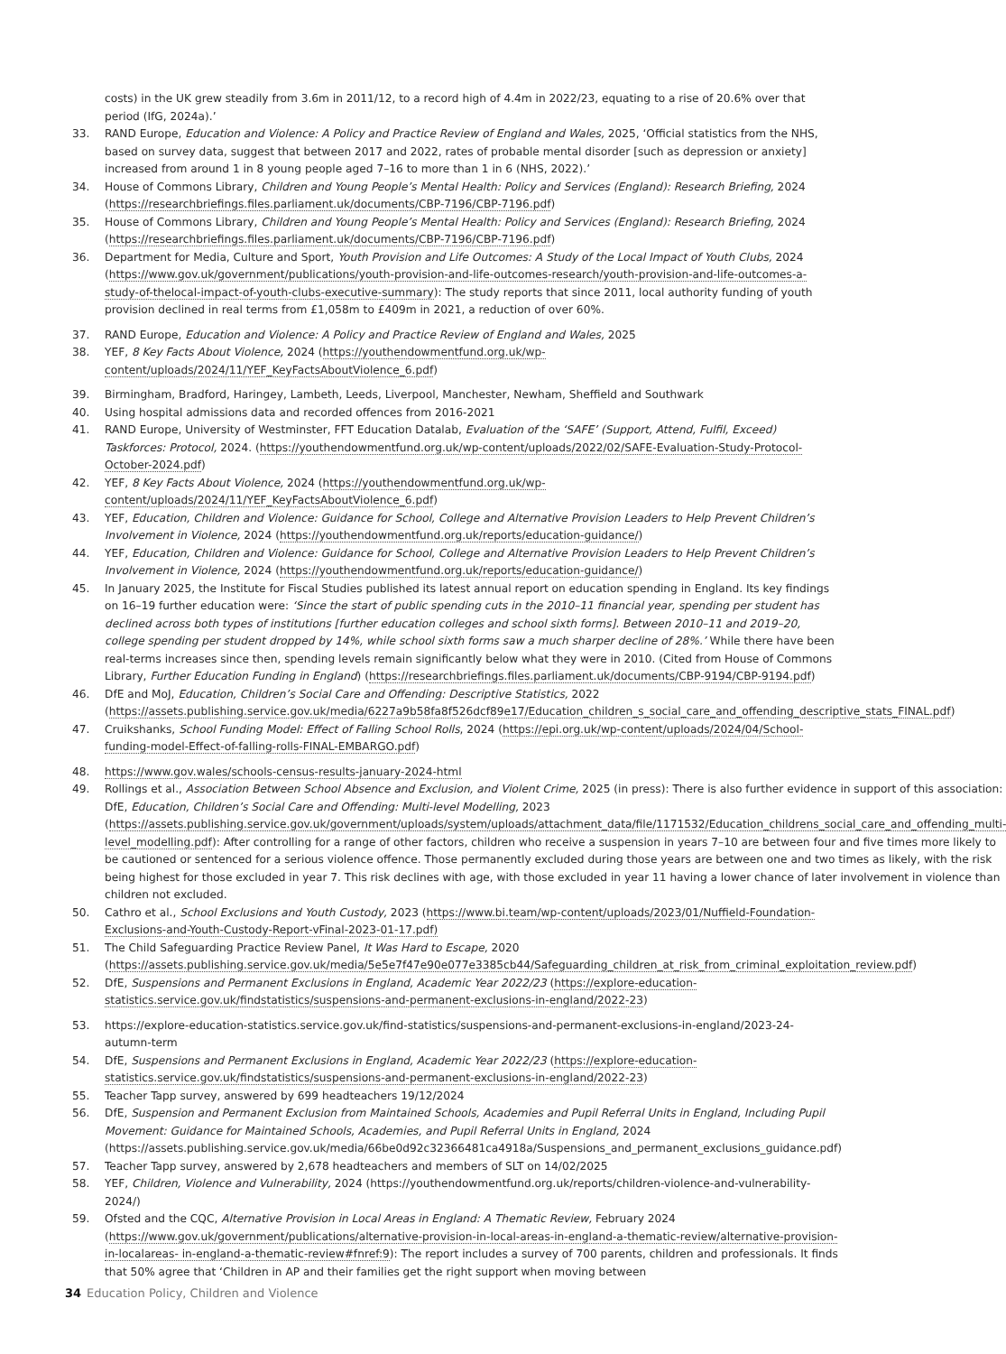costs) in the UK grew steadily from 3.6m in 2011/12, to a record high of 4.4m in 2022/23, equating to a rise of 20.6% over that period (IfG, 2024a).’
33. RAND Europe, Education and Violence: A Policy and Practice Review of England and Wales, 2025, ‘Official statistics from the NHS, based on survey data, suggest that between 2017 and 2022, rates of probable mental disorder [such as depression or anxiety] increased from around 1 in 8 young people aged 7–16 to more than 1 in 6 (NHS, 2022).’
34. House of Commons Library, Children and Young People’s Mental Health: Policy and Services (England): Research Briefing, 2024 (https://researchbriefings.files.parliament.uk/documents/CBP-7196/CBP-7196.pdf)
35. House of Commons Library, Children and Young People’s Mental Health: Policy and Services (England): Research Briefing, 2024 (https://researchbriefings.files.parliament.uk/documents/CBP-7196/CBP-7196.pdf)
36. Department for Media, Culture and Sport, Youth Provision and Life Outcomes: A Study of the Local Impact of Youth Clubs, 2024 (https://www.gov.uk/government/publications/youth-provision-and-life-outcomes-research/youth-provision-and-life-outcomes-a-study-of-thelocal-impact-of-youth-clubs-executive-summary): The study reports that since 2011, local authority funding of youth provision declined in real terms from £1,058m to £409m in 2021, a reduction of over 60%.
37. RAND Europe, Education and Violence: A Policy and Practice Review of England and Wales, 2025
38. YEF, 8 Key Facts About Violence, 2024 (https://youthendowmentfund.org.uk/wp-content/uploads/2024/11/YEF_KeyFactsAboutViolence_6.pdf)
39. Birmingham, Bradford, Haringey, Lambeth, Leeds, Liverpool, Manchester, Newham, Sheffield and Southwark
40. Using hospital admissions data and recorded offences from 2016-2021
41. RAND Europe, University of Westminster, FFT Education Datalab, Evaluation of the ‘SAFE’ (Support, Attend, Fulfil, Exceed) Taskforces: Protocol, 2024. (https://youthendowmentfund.org.uk/wp-content/uploads/2022/02/SAFE-Evaluation-Study-Protocol-October-2024.pdf)
42. YEF, 8 Key Facts About Violence, 2024 (https://youthendowmentfund.org.uk/wp-content/uploads/2024/11/YEF_KeyFactsAboutViolence_6.pdf)
43. YEF, Education, Children and Violence: Guidance for School, College and Alternative Provision Leaders to Help Prevent Children’s Involvement in Violence, 2024 (https://youthendowmentfund.org.uk/reports/education-guidance/)
44. YEF, Education, Children and Violence: Guidance for School, College and Alternative Provision Leaders to Help Prevent Children’s Involvement in Violence, 2024 (https://youthendowmentfund.org.uk/reports/education-guidance/)
45. In January 2025, the Institute for Fiscal Studies published its latest annual report on education spending in England. Its key findings on 16–19 further education were: ‘Since the start of public spending cuts in the 2010–11 financial year, spending per student has declined across both types of institutions [further education colleges and school sixth forms]. Between 2010–11 and 2019–20, college spending per student dropped by 14%, while school sixth forms saw a much sharper decline of 28%.’ While there have been real-terms increases since then, spending levels remain significantly below what they were in 2010. (Cited from House of Commons Library, Further Education Funding in England) (https://researchbriefings.files.parliament.uk/documents/CBP-9194/CBP-9194.pdf)
46. DfE and MoJ, Education, Children’s Social Care and Offending: Descriptive Statistics, 2022 (https://assets.publishing.service.gov.uk/media/6227a9b58fa8f526dcf89e17/Education_children_s_social_care_and_offending_descriptive_stats_FINAL.pdf)
47. Cruikshanks, School Funding Model: Effect of Falling School Rolls, 2024 (https://epi.org.uk/wp-content/uploads/2024/04/School-funding-model-Effect-of-falling-rolls-FINAL-EMBARGO.pdf)
48. https://www.gov.wales/schools-census-results-january-2024-html
49. Rollings et al., Association Between School Absence and Exclusion, and Violent Crime, 2025 (in press): There is also further evidence in support of this association: DfE, Education, Children’s Social Care and Offending: Multi-level Modelling, 2023 (https://assets.publishing.service.gov.uk/government/uploads/system/uploads/attachment_data/file/1171532/Education_childrens_social_care_and_offending_multi-level_modelling.pdf): After controlling for a range of other factors, children who receive a suspension in years 7–10 are between four and five times more likely to be cautioned or sentenced for a serious violence offence. Those permanently excluded during those years are between one and two times as likely, with the risk being highest for those excluded in year 7. This risk declines with age, with those excluded in year 11 having a lower chance of later involvement in violence than children not excluded.
50. Cathro et al., School Exclusions and Youth Custody, 2023 (https://www.bi.team/wp-content/uploads/2023/01/Nuffield-Foundation-Exclusions-and-Youth-Custody-Report-vFinal-2023-01-17.pdf)
51. The Child Safeguarding Practice Review Panel, It Was Hard to Escape, 2020 (https://assets.publishing.service.gov.uk/media/5e5e7f47e90e077e3385cb44/Safeguarding_children_at_risk_from_criminal_exploitation_review.pdf)
52. DfE, Suspensions and Permanent Exclusions in England, Academic Year 2022/23 (https://explore-education-statistics.service.gov.uk/findstatistics/suspensions-and-permanent-exclusions-in-england/2022-23)
53. https://explore-education-statistics.service.gov.uk/find-statistics/suspensions-and-permanent-exclusions-in-england/2023-24-autumn-term
54. DfE, Suspensions and Permanent Exclusions in England, Academic Year 2022/23 (https://explore-education-statistics.service.gov.uk/findstatistics/suspensions-and-permanent-exclusions-in-england/2022-23)
55. Teacher Tapp survey, answered by 699 headteachers 19/12/2024
56. DfE, Suspension and Permanent Exclusion from Maintained Schools, Academies and Pupil Referral Units in England, Including Pupil Movement: Guidance for Maintained Schools, Academies, and Pupil Referral Units in England, 2024 (https://assets.publishing.service.gov.uk/media/66be0d92c32366481ca4918a/Suspensions_and_permanent_exclusions_guidance.pdf)
57. Teacher Tapp survey, answered by 2,678 headteachers and members of SLT on 14/02/2025
58. YEF, Children, Violence and Vulnerability, 2024 (https://youthendowmentfund.org.uk/reports/children-violence-and-vulnerability-2024/)
59. Ofsted and the CQC, Alternative Provision in Local Areas in England: A Thematic Review, February 2024 (https://www.gov.uk/government/publications/alternative-provision-in-local-areas-in-england-a-thematic-review/alternative-provision-in-localareas- in-england-a-thematic-review#fnref:9): The report includes a survey of 700 parents, children and professionals. It finds that 50% agree that ‘Children in AP and their families get the right support when moving between
34 Education Policy, Children and Violence